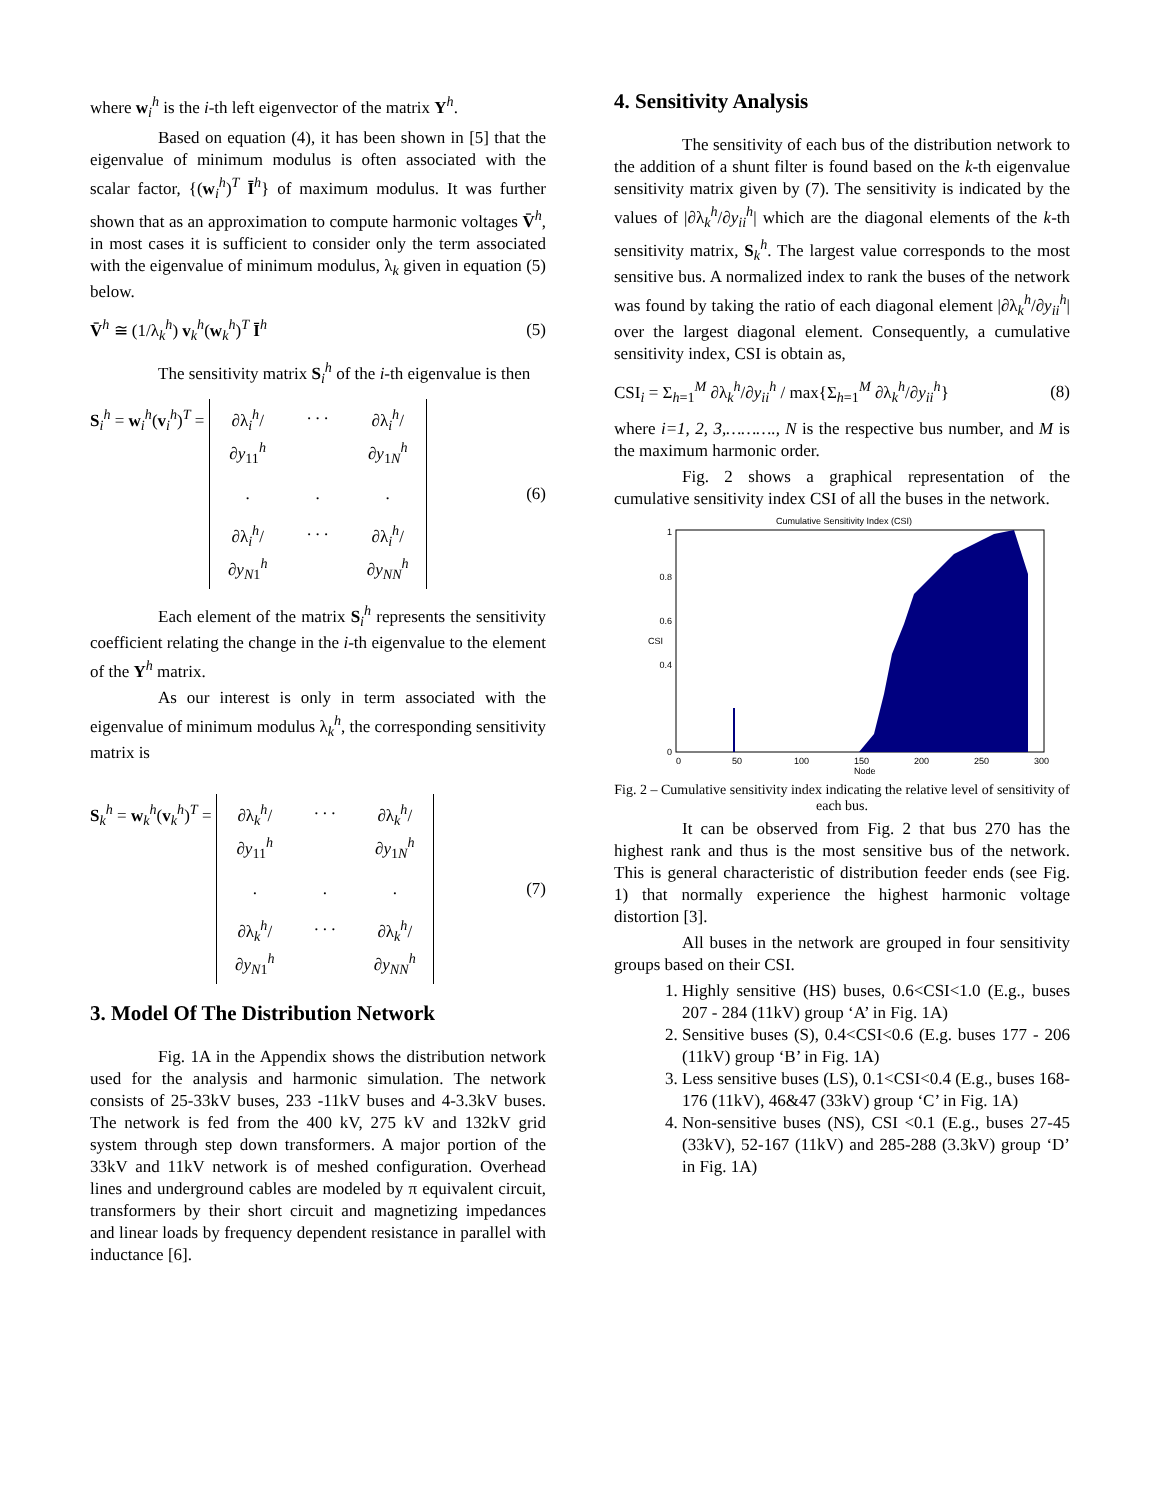where w<sub>i</sub><sup>h</sup> is the i-th left eigenvector of the matrix Y<sup>h</sup>.
Based on equation (4), it has been shown in [5] that the eigenvalue of minimum modulus is often associated with the scalar factor, {(w<sub>i</sub><sup>h</sup>)<sup>T</sup> Ī<sup>h</sup>} of maximum modulus. It was further shown that as an approximation to compute harmonic voltages V̄<sup>h</sup>, in most cases it is sufficient to consider only the term associated with the eigenvalue of minimum modulus, λ<sub>k</sub> given in equation (5) below.
V̄<sup>h</sup> ≅ (1/λ<sub>k</sub><sup>h</sup>) v<sub>k</sub><sup>h</sup>(w<sub>k</sub><sup>h</sup>)<sup>T</sup> Ī<sup>h</sup> (5)
The sensitivity matrix S<sub>i</sub><sup>h</sup> of the i-th eigenvalue is then
S<sub>i</sub><sup>h</sup> = w<sub>i</sub><sup>h</sup>(v<sub>i</sub><sup>h</sup>)<sup>T</sup> = ∂λ<sub>i</sub><sup>h</sup>/∂y<sub>11</sub><sup>h</sup>. . . ∂λ<sub>i</sub><sup>h</sup>/∂y<sub>1N</sub><sup>h</sup>... ∂λ<sub>i</sub><sup>h</sup>/∂y<sub>N1</sub><sup>h</sup>. . . ∂λ<sub>i</sub><sup>h</sup>/∂y<sub>NN</sub><sup>h</sup> (6)
Each element of the matrix S<sub>i</sub><sup>h</sup> represents the sensitivity coefficient relating the change in the i-th eigenvalue to the element of the Y<sup>h</sup> matrix.
As our interest is only in term associated with the eigenvalue of minimum modulus λ<sub>k</sub><sup>h</sup>, the corresponding sensitivity matrix is
S<sub>k</sub><sup>h</sup> = w<sub>k</sub><sup>h</sup>(v<sub>k</sub><sup>h</sup>)<sup>T</sup> = ∂λ<sub>k</sub><sup>h</sup>/∂y<sub>11</sub><sup>h</sup>. . . ∂λ<sub>k</sub><sup>h</sup>/∂y<sub>1N</sub><sup>h</sup>... ∂λ<sub>k</sub><sup>h</sup>/∂y<sub>N1</sub><sup>h</sup>. . . ∂λ<sub>k</sub><sup>h</sup>/∂y<sub>NN</sub><sup>h</sup> (7)
3. Model Of The Distribution Network
Fig. 1A in the Appendix shows the distribution network used for the analysis and harmonic simulation. The network consists of 25-33kV buses, 233 -11kV buses and 4-3.3kV buses. The network is fed from the 400 kV, 275 kV and 132kV grid system through step down transformers. A major portion of the 33kV and 11kV network is of meshed configuration. Overhead lines and underground cables are modeled by π equivalent circuit, transformers by their short circuit and magnetizing impedances and linear loads by frequency dependent resistance in parallel with inductance [6].
4. Sensitivity Analysis
The sensitivity of each bus of the distribution network to the addition of a shunt filter is found based on the k-th eigenvalue sensitivity matrix given by (7). The sensitivity is indicated by the values of |∂λ<sub>k</sub><sup>h</sup>/∂y<sub>ii</sub><sup>h</sup>| which are the diagonal elements of the k-th sensitivity matrix, S<sub>k</sub><sup>h</sup>. The largest value corresponds to the most sensitive bus. A normalized index to rank the buses of the network was found by taking the ratio of each diagonal element |∂λ<sub>k</sub><sup>h</sup>/∂y<sub>ii</sub><sup>h</sup>| over the largest diagonal element. Consequently, a cumulative sensitivity index, CSI is obtain as,
CSI<sub>i</sub> = Σ<sub>h=1</sub><sup>M</sup> ∂λ<sub>k</sub><sup>h</sup>/∂y<sub>ii</sub><sup>h</sup> / max{Σ<sub>h=1</sub><sup>M</sup> ∂λ<sub>k</sub><sup>h</sup>/∂y<sub>ii</sub><sup>h</sup>} (8)
where i=1, 2, 3,………., N is the respective bus number, and M is the maximum harmonic order.
Fig. 2 shows a graphical representation of the cumulative sensitivity index CSI of all the buses in the network.
Cumulative Sensitivity Index (CSI)
0
0.4
0.6
0.8
1
CSI
0
50
100
150
200
250
300
Node
Fig. 2 – Cumulative sensitivity index indicating the relative level of sensitivity of each bus.
It can be observed from Fig. 2 that bus 270 has the highest rank and thus is the most sensitive bus of the network. This is general characteristic of distribution feeder ends (see Fig. 1) that normally experience the highest harmonic voltage distortion [3].
All buses in the network are grouped in four sensitivity groups based on their CSI.
1. Highly sensitive (HS) buses, 0.6<CSI<1.0 (E.g., buses 207 - 284 (11kV) group ‘A’ in Fig. 1A)
2. Sensitive buses (S), 0.4<CSI<0.6 (E.g. buses 177 - 206 (11kV) group ‘B’ in Fig. 1A)
3. Less sensitive buses (LS), 0.1<CSI<0.4 (E.g., buses 168-176 (11kV), 46&47 (33kV) group ‘C’ in Fig. 1A)
4. Non-sensitive buses (NS), CSI <0.1 (E.g., buses 27-45 (33kV), 52-167 (11kV) and 285-288 (3.3kV) group ‘D’ in Fig. 1A)